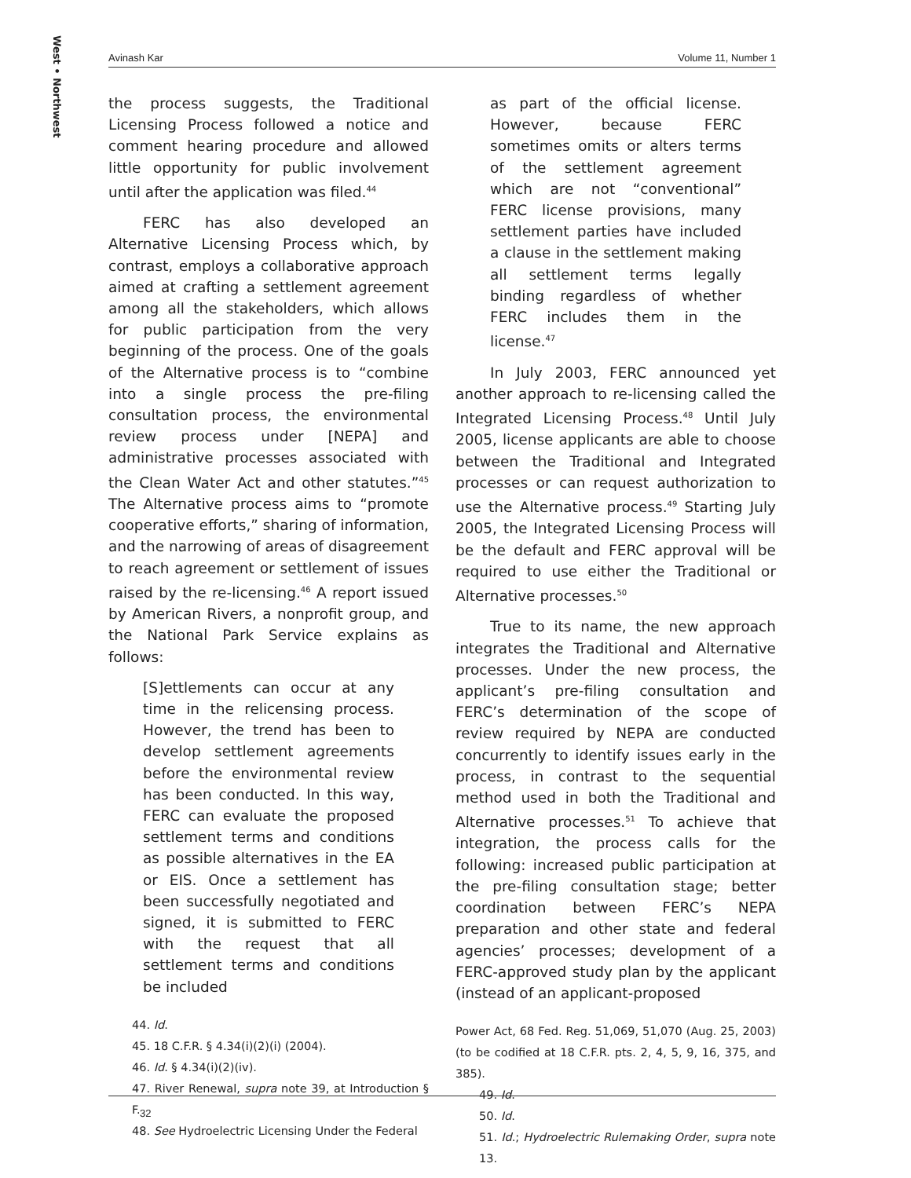West • Northwest
Avinash Kar Volume 11, Number 1
the process suggests, the Traditional Licensing Process followed a notice and comment hearing procedure and allowed little opportunity for public involvement until after the application was filed.<sup>44</sup>
FERC has also developed an Alternative Licensing Process which, by contrast, employs a collaborative approach aimed at crafting a settlement agreement among all the stakeholders, which allows for public participation from the very beginning of the process. One of the goals of the Alternative process is to “combine into a single process the pre-filing consultation process, the environmental review process under [NEPA] and administrative processes associated with the Clean Water Act and other statutes.”<sup>45</sup> The Alternative process aims to “promote cooperative efforts,” sharing of information, and the narrowing of areas of disagreement to reach agreement or settlement of issues raised by the re-licensing.<sup>46</sup> A report issued by American Rivers, a nonprofit group, and the National Park Service explains as follows:
[S]ettlements can occur at any time in the relicensing process. However, the trend has been to develop settlement agreements before the environmental review has been conducted. In this way, FERC can evaluate the proposed settlement terms and conditions as possible alternatives in the EA or EIS. Once a settlement has been successfully negotiated and signed, it is submitted to FERC with the request that all settlement terms and conditions be included
44. Id.
45. 18 C.F.R. § 4.34(i)(2)(i) (2004).
46. Id. § 4.34(i)(2)(iv).
47. River Renewal, supra note 39, at Introduction § F.
48. See Hydroelectric Licensing Under the Federal
as part of the official license. However, because FERC sometimes omits or alters terms of the settlement agreement which are not “conventional” FERC license provisions, many settlement parties have included a clause in the settlement making all settlement terms legally binding regardless of whether FERC includes them in the license.<sup>47</sup>
In July 2003, FERC announced yet another approach to re-licensing called the Integrated Licensing Process.<sup>48</sup> Until July 2005, license applicants are able to choose between the Traditional and Integrated processes or can request authorization to use the Alternative process.<sup>49</sup> Starting July 2005, the Integrated Licensing Process will be the default and FERC approval will be required to use either the Traditional or Alternative processes.<sup>50</sup>
True to its name, the new approach integrates the Traditional and Alternative processes. Under the new process, the applicant’s pre-filing consultation and FERC’s determination of the scope of review required by NEPA are conducted concurrently to identify issues early in the process, in contrast to the sequential method used in both the Traditional and Alternative processes.<sup>51</sup> To achieve that integration, the process calls for the following: increased public participation at the pre-filing consultation stage; better coordination between FERC’s NEPA preparation and other state and federal agencies’ processes; development of a FERC-approved study plan by the applicant (instead of an applicant-proposed
Power Act, 68 Fed. Reg. 51,069, 51,070 (Aug. 25, 2003) (to be codified at 18 C.F.R. pts. 2, 4, 5, 9, 16, 375, and 385).
49. Id.
50. Id.
51. Id.; Hydroelectric Rulemaking Order, supra note 13.
32